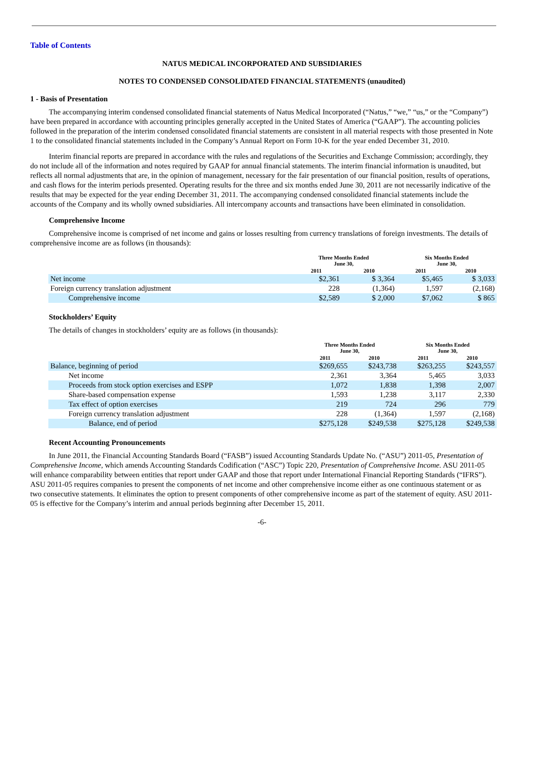Table of Contents
NATUS MEDICAL INCORPORATED AND SUBSIDIARIES
NOTES TO CONDENSED CONSOLIDATED FINANCIAL STATEMENTS (unaudited)
1 - Basis of Presentation
The accompanying interim condensed consolidated financial statements of Natus Medical Incorporated (“Natus,” “we,” “us,” or the “Company”) have been prepared in accordance with accounting principles generally accepted in the United States of America (“GAAP”). The accounting policies followed in the preparation of the interim condensed consolidated financial statements are consistent in all material respects with those presented in Note 1 to the consolidated financial statements included in the Company’s Annual Report on Form 10-K for the year ended December 31, 2010.
Interim financial reports are prepared in accordance with the rules and regulations of the Securities and Exchange Commission; accordingly, they do not include all of the information and notes required by GAAP for annual financial statements. The interim financial information is unaudited, but reflects all normal adjustments that are, in the opinion of management, necessary for the fair presentation of our financial position, results of operations, and cash flows for the interim periods presented. Operating results for the three and six months ended June 30, 2011 are not necessarily indicative of the results that may be expected for the year ending December 31, 2011. The accompanying condensed consolidated financial statements include the accounts of the Company and its wholly owned subsidiaries. All intercompany accounts and transactions have been eliminated in consolidation.
Comprehensive Income
Comprehensive income is comprised of net income and gains or losses resulting from currency translations of foreign investments. The details of comprehensive income are as follows (in thousands):
| | Three Months Ended June 30, | | Six Months Ended June 30, | |
| --- | --- | --- | --- | --- |
| | 2011 | 2010 | 2011 | 2010 |
| Net income | $2,361 | $ 3,364 | $5,465 | $ 3,033 |
| Foreign currency translation adjustment | 228 | (1,364) | 1,597 | (2,168) |
| Comprehensive income | $2,589 | $ 2,000 | $7,062 | $ 865 |
Stockholders’ Equity
The details of changes in stockholders’ equity are as follows (in thousands):
| | Three Months Ended June 30, | | Six Months Ended June 30, | |
| --- | --- | --- | --- | --- |
| | 2011 | 2010 | 2011 | 2010 |
| Balance, beginning of period | $269,655 | $243,738 | $263,255 | $243,557 |
| Net income | 2,361 | 3,364 | 5,465 | 3,033 |
| Proceeds from stock option exercises and ESPP | 1,072 | 1,838 | 1,398 | 2,007 |
| Share-based compensation expense | 1,593 | 1,238 | 3,117 | 2,330 |
| Tax effect of option exercises | 219 | 724 | 296 | 779 |
| Foreign currency translation adjustment | 228 | (1,364) | 1,597 | (2,168) |
| Balance, end of period | $275,128 | $249,538 | $275,128 | $249,538 |
Recent Accounting Pronouncements
In June 2011, the Financial Accounting Standards Board (“FASB”) issued Accounting Standards Update No. (“ASU”) 2011-05, Presentation of Comprehensive Income, which amends Accounting Standards Codification (“ASC”) Topic 220, Presentation of Comprehensive Income. ASU 2011-05 will enhance comparability between entities that report under GAAP and those that report under International Financial Reporting Standards (“IFRS”). ASU 2011-05 requires companies to present the components of net income and other comprehensive income either as one continuous statement or as two consecutive statements. It eliminates the option to present components of other comprehensive income as part of the statement of equity. ASU 2011-05 is effective for the Company’s interim and annual periods beginning after December 15, 2011.
-6-